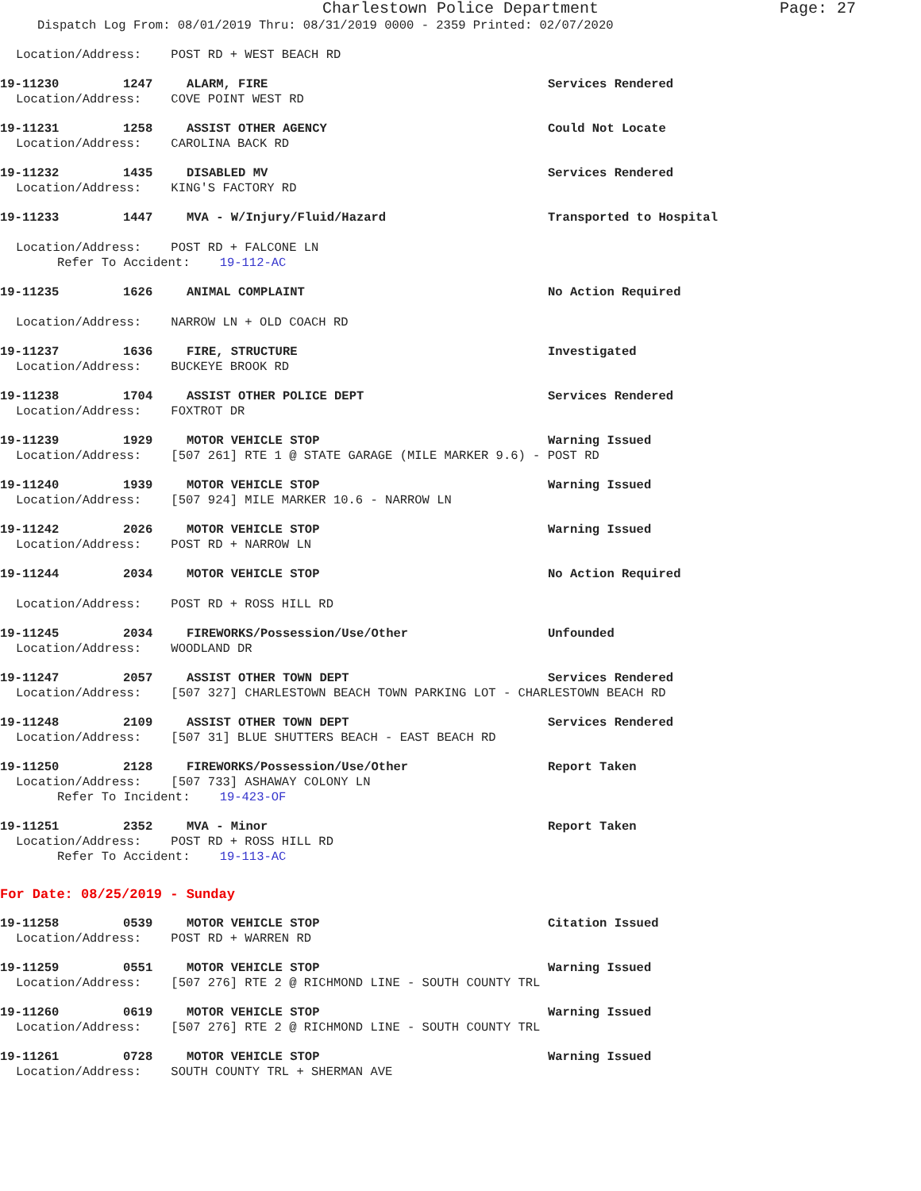Charlestown Police Department Page: 27
Dispatch Log From: 08/01/2019 Thru: 08/31/2019 0000 - 2359 Printed: 02/07/2020
Location/Address: POST RD + WEST BEACH RD
19-11230 1247 ALARM, FIRE Services Rendered
Location/Address: COVE POINT WEST RD
19-11231 1258 ASSIST OTHER AGENCY Could Not Locate
Location/Address: CAROLINA BACK RD
19-11232 1435 DISABLED MV Services Rendered
Location/Address: KING'S FACTORY RD
19-11233 1447 MVA - W/Injury/Fluid/Hazard Transported to Hospital
Location/Address: POST RD + FALCONE LN
Refer To Accident: 19-112-AC
19-11235 1626 ANIMAL COMPLAINT No Action Required
Location/Address: NARROW LN + OLD COACH RD
19-11237 1636 FIRE, STRUCTURE Investigated
Location/Address: BUCKEYE BROOK RD
19-11238 1704 ASSIST OTHER POLICE DEPT Services Rendered
Location/Address: FOXTROT DR
19-11239 1929 MOTOR VEHICLE STOP Warning Issued
Location/Address: [507 261] RTE 1 @ STATE GARAGE (MILE MARKER 9.6) - POST RD
19-11240 1939 MOTOR VEHICLE STOP Warning Issued
Location/Address: [507 924] MILE MARKER 10.6 - NARROW LN
19-11242 2026 MOTOR VEHICLE STOP Warning Issued
Location/Address: POST RD + NARROW LN
19-11244 2034 MOTOR VEHICLE STOP No Action Required
Location/Address: POST RD + ROSS HILL RD
19-11245 2034 FIREWORKS/Possession/Use/Other Unfounded
Location/Address: WOODLAND DR
19-11247 2057 ASSIST OTHER TOWN DEPT Services Rendered
Location/Address: [507 327] CHARLESTOWN BEACH TOWN PARKING LOT - CHARLESTOWN BEACH RD
19-11248 2109 ASSIST OTHER TOWN DEPT Services Rendered
Location/Address: [507 31] BLUE SHUTTERS BEACH - EAST BEACH RD
19-11250 2128 FIREWORKS/Possession/Use/Other Report Taken
Location/Address: [507 733] ASHAWAY COLONY LN
Refer To Incident: 19-423-OF
19-11251 2352 MVA - Minor Report Taken
Location/Address: POST RD + ROSS HILL RD
Refer To Accident: 19-113-AC
For Date: 08/25/2019 - Sunday
19-11258 0539 MOTOR VEHICLE STOP Citation Issued
Location/Address: POST RD + WARREN RD
19-11259 0551 MOTOR VEHICLE STOP Warning Issued
Location/Address: [507 276] RTE 2 @ RICHMOND LINE - SOUTH COUNTY TRL
19-11260 0619 MOTOR VEHICLE STOP Warning Issued
Location/Address: [507 276] RTE 2 @ RICHMOND LINE - SOUTH COUNTY TRL
19-11261 0728 MOTOR VEHICLE STOP Warning Issued
Location/Address: SOUTH COUNTY TRL + SHERMAN AVE